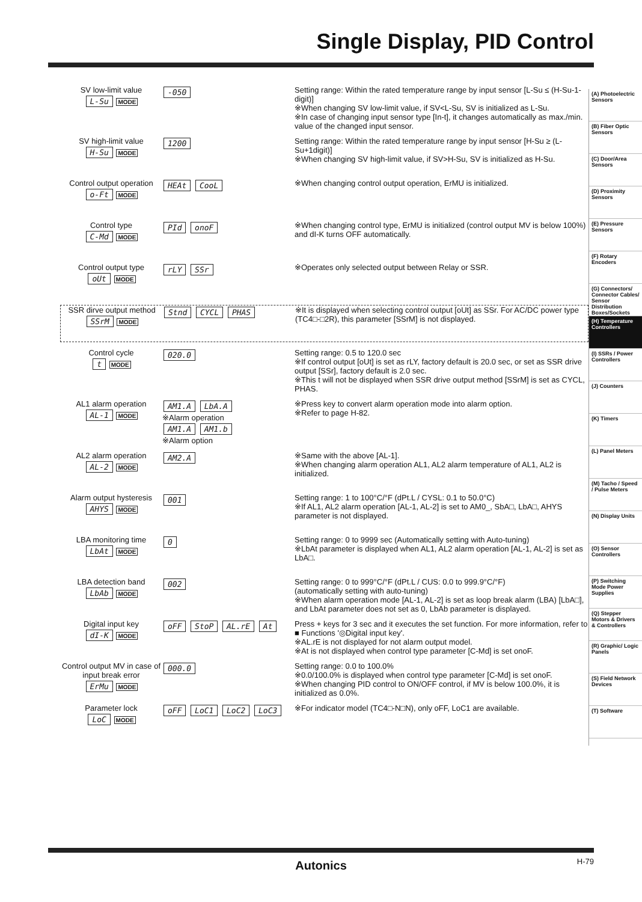Single Display, PID Control
SV low-limit value
L-Su MODE
-050
Setting range: Within the rated temperature range by input sensor [L-Su ≤ (H-Su-1-digit)]
※When changing SV low-limit value, if SV<L-Su, SV is initialized as L-Su.
※In case of changing input sensor type [In-t], it changes automatically as max./min. value of the changed input sensor.
SV high-limit value
H-Su MODE
1200
Setting range: Within the rated temperature range by input sensor [H-Su ≥ (L-Su+1digit)]
※When changing SV high-limit value, if SV>H-Su, SV is initialized as H-Su.
Control output operation
o-Ft MODE
HEAt CooL
※When changing control output operation, ErMU is initialized.
Control type
C-Md MODE
PId onoF
※When changing control type, ErMU is initialized (control output MV is below 100%) and dI-K turns OFF automatically.
Control output type
oUt MODE
rLY SSr
※Operates only selected output between Relay or SSR.
SSR dirve output method
SSrM MODE
Stnd CYCL PHAS
※It is displayed when selecting control output [oUt] as SSr. For AC/DC power type (TC4□-□2R), this parameter [SSrM] is not displayed.
Control cycle
t MODE
020.0
Setting range: 0.5 to 120.0 sec
※If control output [oUt] is set as rLY, factory default is 20.0 sec, or set as SSR drive output [SSr], factory default is 2.0 sec.
※This t will not be displayed when SSR drive output method [SSrM] is set as CYCL, PHAS.
AL1 alarm operation
AL-1 MODE
AM1.A LbA.A
※Alarm operation
AM1.A AM1.b
※Alarm option
※Press key to convert alarm operation mode into alarm option.
※Refer to page H-82.
AL2 alarm operation
AL-2 MODE
AM2.A
※Same with the above [AL-1].
※When changing alarm operation AL1, AL2 alarm temperature of AL1, AL2 is initialized.
Alarm output hysteresis
AHYS MODE
001
Setting range: 1 to 100°C/°F (dPt.L / CYSL: 0.1 to 50.0°C)
※If AL1, AL2 alarm operation [AL-1, AL-2] is set to AM0_, SbA□, LbA□, AHYS parameter is not displayed.
LBA monitoring time
LbAt MODE
0
Setting range: 0 to 9999 sec (Automatically setting with Auto-tuning)
※LbAt parameter is displayed when AL1, AL2 alarm operation [AL-1, AL-2] is set as LbA□.
LBA detection band
LbAb MODE
002
Setting range: 0 to 999°C/°F (dPt.L / CUS: 0.0 to 999.9°C/°F)
(automatically setting with auto-tuning)
※When alarm operation mode [AL-1, AL-2] is set as loop break alarm (LBA) [LbA□], and LbAt parameter does not set as 0, LbAb parameter is displayed.
Digital input key
dI-K MODE
oFF StoP AL.rE At
Press + keys for 3 sec and it executes the set function. For more information, refer to ■ Functions '◎Digital input key'.
※AL.rE is not displayed for not alarm output model.
※At is not displayed when control type parameter [C-Md] is set onoF.
Control output MV in case of input break error
ErMu MODE
000.0
Setting range: 0.0 to 100.0%
※0.0/100.0% is displayed when control type parameter [C-Md] is set onoF.
※When changing PID control to ON/OFF control, if MV is below 100.0%, it is initialized as 0.0%.
Parameter lock
LoC MODE
oFF LoC1 LoC2 LoC3
※For indicator model (TC4□-N□N), only oFF, LoC1 are available.
(A) Photoelectric Sensors
(B) Fiber Optic Sensors
(C) Door/Area Sensors
(D) Proximity Sensors
(E) Pressure Sensors
(F) Rotary Encoders
(G) Connectors/ Connector Cables/ Sensor Distribution Boxes/Sockets
(H) Temperature Controllers
(I) SSRs / Power Controllers
(J) Counters
(K) Timers
(L) Panel Meters
(M) Tacho / Speed / Pulse Meters
(N) Display Units
(O) Sensor Controllers
(P) Switching Mode Power Supplies
(Q) Stepper Motors & Drivers & Controllers
(R) Graphic/ Logic Panels
(S) Field Network Devices
(T) Software
Autonics H-79